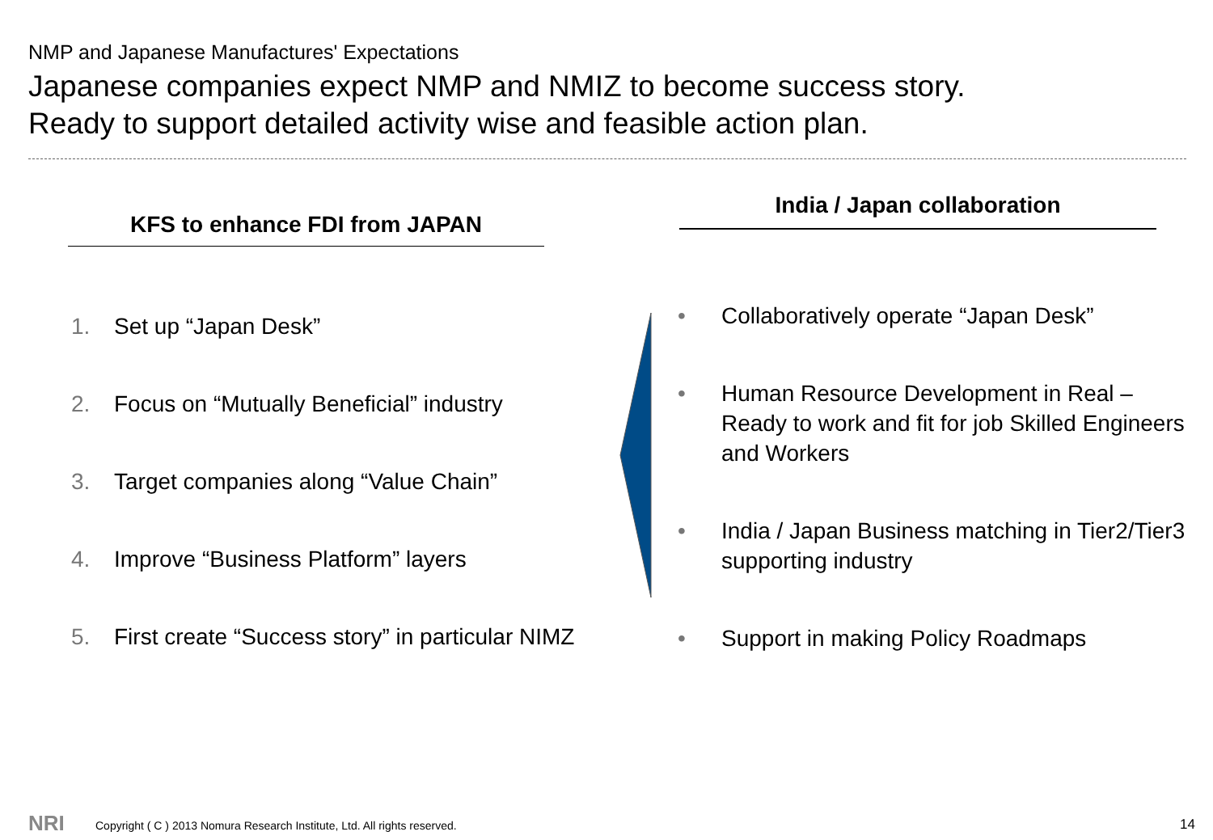NMP and Japanese Manufactures' Expectations
Japanese companies expect NMP and NMIZ to become success story.
Ready to support detailed activity wise and feasible action plan.
KFS to enhance FDI from JAPAN
India / Japan collaboration
1. Set up “Japan Desk”
2. Focus on “Mutually Beneficial” industry
3. Target companies along “Value Chain”
4. Improve “Business Platform” layers
5. First create “Success story” in particular NIMZ
• Collaboratively operate “Japan Desk”
• Human Resource Development in Real – Ready to work and fit for job Skilled Engineers and Workers
• India / Japan Business matching in Tier2/Tier3 supporting industry
• Support in making Policy Roadmaps
NRI
Copyright ( C ) 2013 Nomura Research Institute, Ltd. All rights reserved.
14